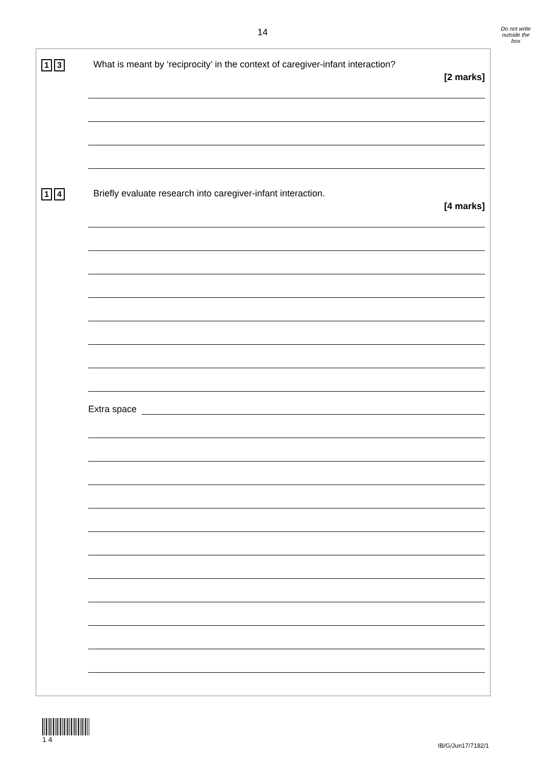14
Do not write
outside the
box
1 3
What is meant by ‘reciprocity’ in the context of caregiver-infant interaction?
[2 marks]
1 4
Briefly evaluate research into caregiver-infant interaction.
[4 marks]
Extra space
1 4
IB/G/Jun17/7182/1